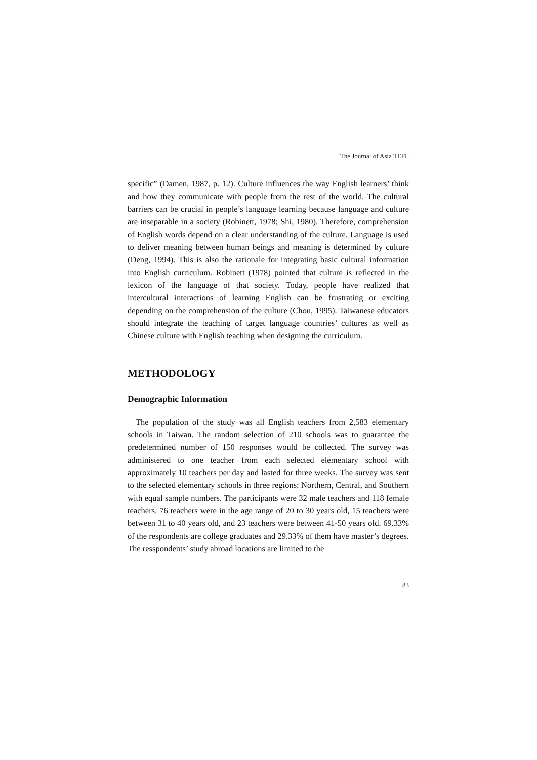The Journal of Asia TEFL
specific” (Damen, 1987, p. 12). Culture influences the way English learners’ think and how they communicate with people from the rest of the world. The cultural barriers can be crucial in people’s language learning because language and culture are inseparable in a society (Robinett, 1978; Shi, 1980). Therefore, comprehension of English words depend on a clear understanding of the culture. Language is used to deliver meaning between human beings and meaning is determined by culture (Deng, 1994). This is also the rationale for integrating basic cultural information into English curriculum. Robinett (1978) pointed that culture is reflected in the lexicon of the language of that society. Today, people have realized that intercultural interactions of learning English can be frustrating or exciting depending on the comprehension of the culture (Chou, 1995). Taiwanese educators should integrate the teaching of target language countries’ cultures as well as Chinese culture with English teaching when designing the curriculum.
METHODOLOGY
Demographic Information
The population of the study was all English teachers from 2,583 elementary schools in Taiwan. The random selection of 210 schools was to guarantee the predetermined number of 150 responses would be collected. The survey was administered to one teacher from each selected elementary school with approximately 10 teachers per day and lasted for three weeks. The survey was sent to the selected elementary schools in three regions: Northern, Central, and Southern with equal sample numbers. The participants were 32 male teachers and 118 female teachers. 76 teachers were in the age range of 20 to 30 years old, 15 teachers were between 31 to 40 years old, and 23 teachers were between 41-50 years old. 69.33% of the respondents are college graduates and 29.33% of them have master’s degrees. The resspondents’ study abroad locations are limited to the
83